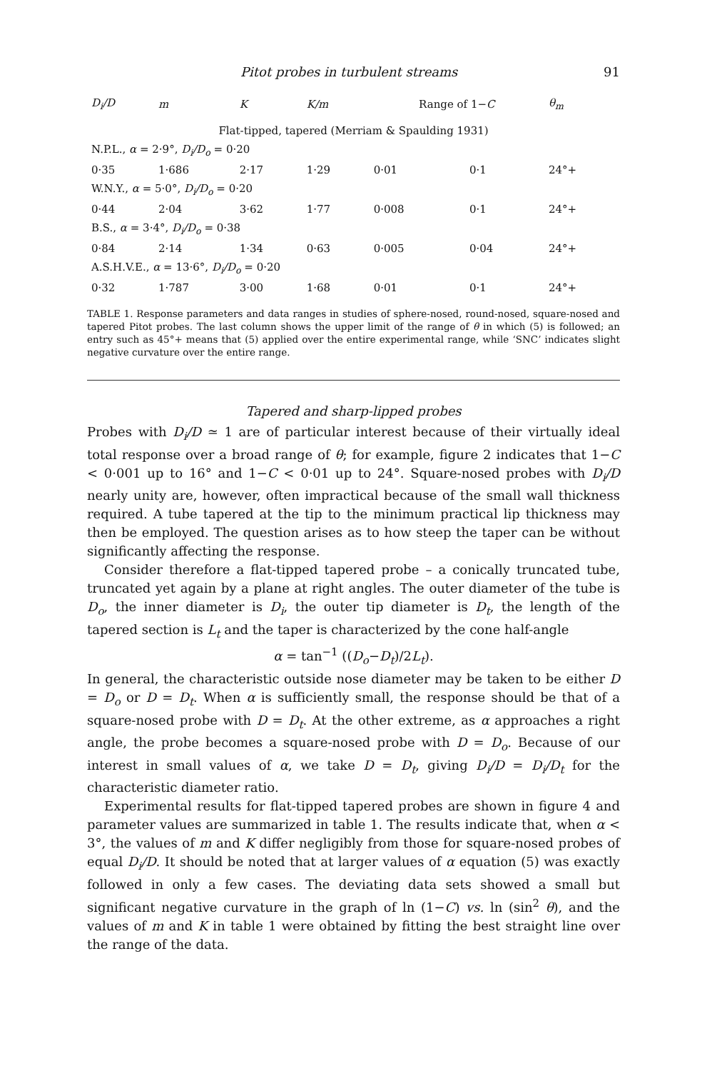Pitot probes in turbulent streams 91
| D<sub>i</sub>/D | m | K | K/m | Range of 1− C | | θ<sub>m</sub> |
| --- | --- | --- | --- | --- | --- | --- |
| Flat-tipped, tapered (Merriam & Spaulding 1931) | | | | | | |
| N.P.L., α = 2·9°, D<sub>i</sub>/D<sub>o</sub> = 0·20 | | | | | | |
| 0·35 | 1·686 | 2·17 | 1·29 | 0·01 | 0·1 | 24°+ |
| W.N.Y., α = 5·0°, D<sub>i</sub>/D<sub>o</sub> = 0·20 | | | | | | |
| 0·44 | 2·04 | 3·62 | 1·77 | 0·008 | 0·1 | 24°+ |
| B.S., α = 3·4°, D<sub>i</sub>/D<sub>o</sub> = 0·38 | | | | | | |
| 0·84 | 2·14 | 1·34 | 0·63 | 0·005 | 0·04 | 24°+ |
| A.S.H.V.E., α = 13·6°, D<sub>i</sub>/D<sub>o</sub> = 0·20 | | | | | | |
| 0·32 | 1·787 | 3·00 | 1·68 | 0·01 | 0·1 | 24°+ |
TABLE 1. Response parameters and data ranges in studies of sphere-nosed, round-nosed, square-nosed and tapered Pitot probes. The last column shows the upper limit of the range of θ in which (5) is followed; an entry such as 45°+ means that (5) applied over the entire experimental range, while ‘SNC’ indicates slight negative curvature over the entire range.
Tapered and sharp-lipped probes
Probes with D<sub>i</sub>/D ≃ 1 are of particular interest because of their virtually ideal total response over a broad range of θ; for example, figure 2 indicates that 1−C < 0·001 up to 16° and 1−C < 0·01 up to 24°. Square-nosed probes with D<sub>i</sub>/D nearly unity are, however, often impractical because of the small wall thickness required. A tube tapered at the tip to the minimum practical lip thickness may then be employed. The question arises as to how steep the taper can be without significantly affecting the response.
Consider therefore a flat-tipped tapered probe – a conically truncated tube, truncated yet again by a plane at right angles. The outer diameter of the tube is D<sub>o</sub>, the inner diameter is D<sub>i</sub>, the outer tip diameter is D<sub>t</sub>, the length of the tapered section is L<sub>t</sub> and the taper is characterized by the cone half-angle
α = tan<sup>−1</sup> ((D<sub>o</sub>−D<sub>t</sub>)/2L<sub>t</sub>).
In general, the characteristic outside nose diameter may be taken to be either D = D<sub>o</sub> or D = D<sub>t</sub>. When α is sufficiently small, the response should be that of a square-nosed probe with D = D<sub>t</sub>. At the other extreme, as α approaches a right angle, the probe becomes a square-nosed probe with D = D<sub>o</sub>. Because of our interest in small values of α, we take D = D<sub>t</sub>, giving D<sub>i</sub>/D = D<sub>i</sub>/D<sub>t</sub> for the characteristic diameter ratio.
Experimental results for flat-tipped tapered probes are shown in figure 4 and parameter values are summarized in table 1. The results indicate that, when α < 3°, the values of m and K differ negligibly from those for square-nosed probes of equal D<sub>i</sub>/D. It should be noted that at larger values of α equation (5) was exactly followed in only a few cases. The deviating data sets showed a small but significant negative curvature in the graph of ln (1−C) vs. ln (sin<sup>2</sup> θ), and the values of m and K in table 1 were obtained by fitting the best straight line over the range of the data.